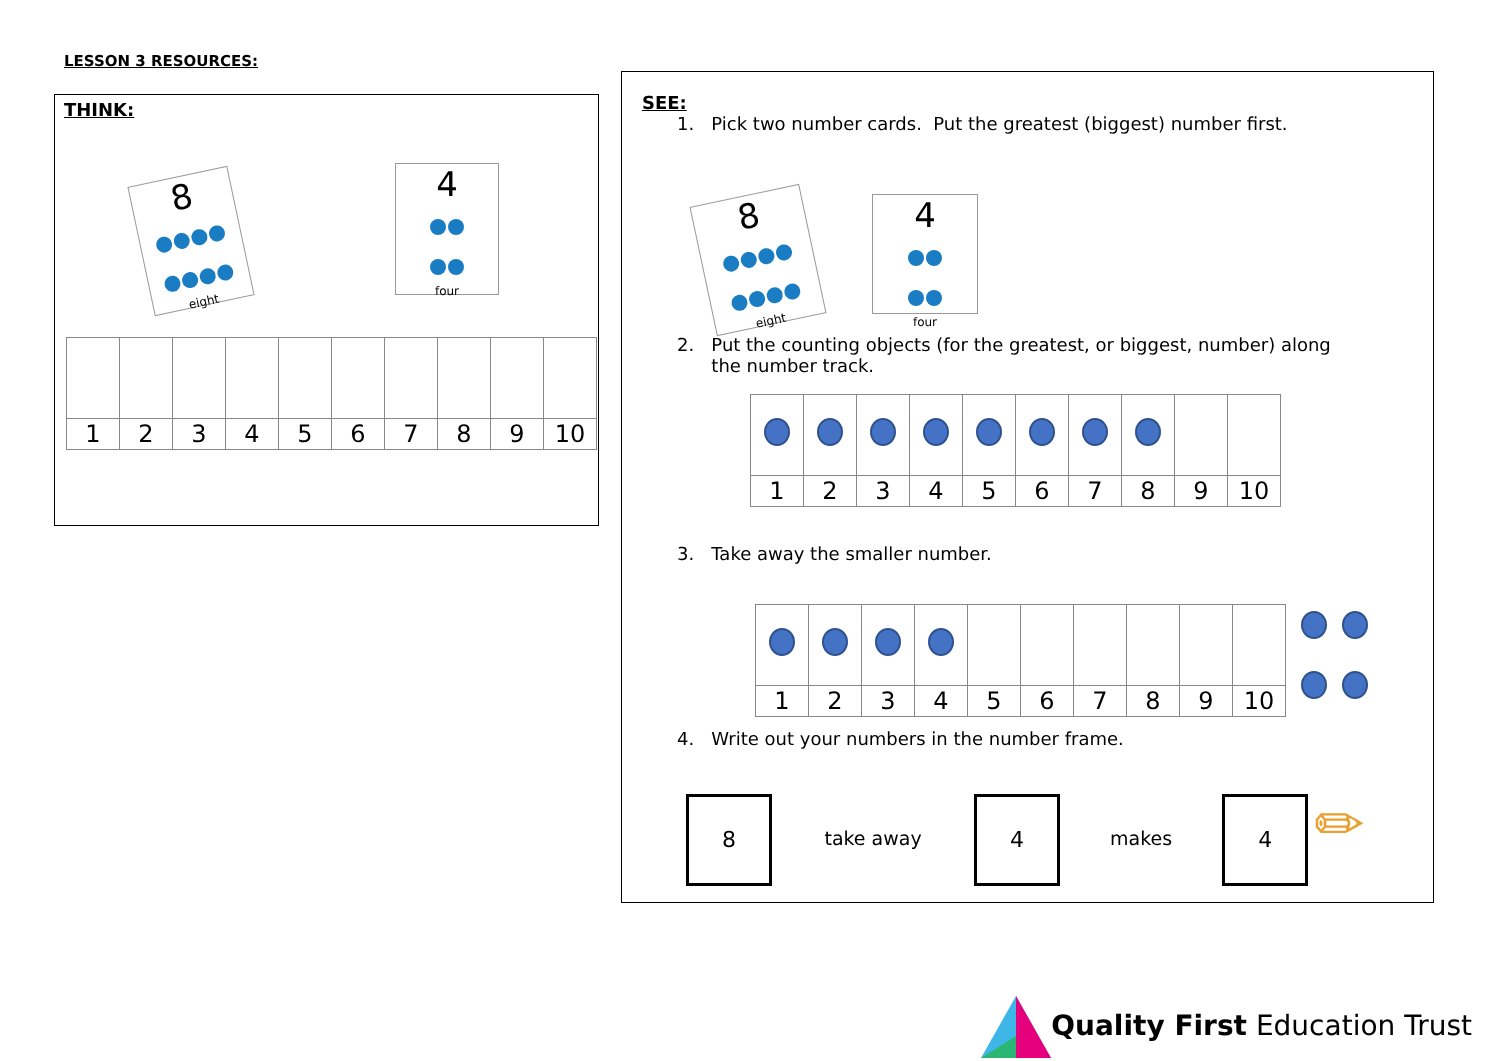LESSON 3 RESOURCES:
THINK:
8
eight
4
four
| 1 | 2 | 3 | 4 | 5 | 6 | 7 | 8 | 9 | 10 |
SEE:
1. Pick two number cards. Put the greatest (biggest) number first.
8
eight
4
four
2. Put the counting objects (for the greatest, or biggest, number) along
the number track.
| 1 | 2 | 3 | 4 | 5 | 6 | 7 | 8 | 9 | 10 |
3. Take away the smaller number.
| 1 | 2 | 3 | 4 | 5 | 6 | 7 | 8 | 9 | 10 |
4. Write out your numbers in the number frame.
8 take away 4 makes 4 ✏
Quality First Education Trust